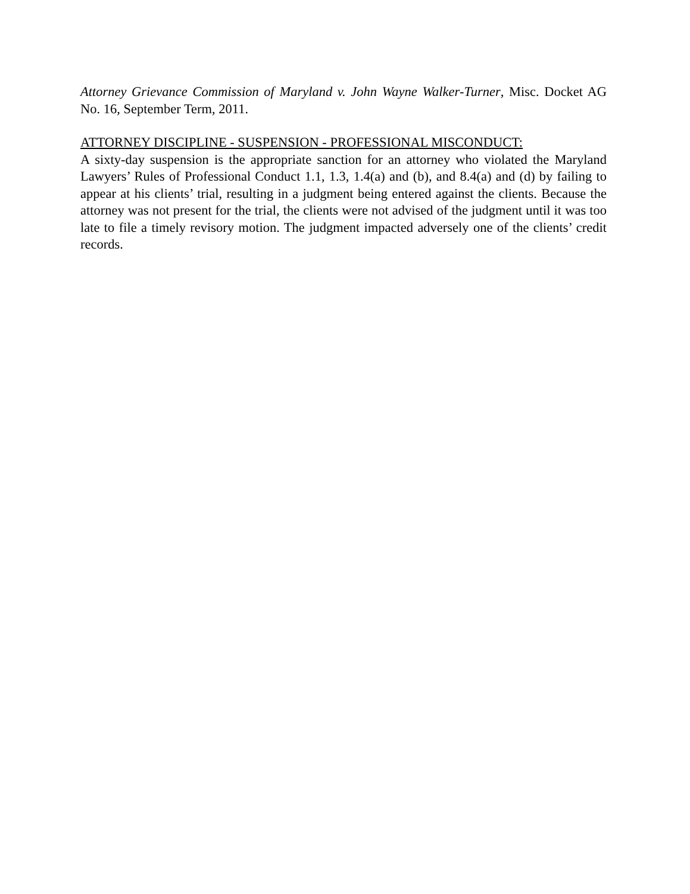Attorney Grievance Commission of Maryland v. John Wayne Walker-Turner, Misc. Docket AG No. 16, September Term, 2011.
ATTORNEY DISCIPLINE - SUSPENSION - PROFESSIONAL MISCONDUCT:
A sixty-day suspension is the appropriate sanction for an attorney who violated the Maryland Lawyers’ Rules of Professional Conduct 1.1, 1.3, 1.4(a) and (b), and 8.4(a) and (d) by failing to appear at his clients’ trial, resulting in a judgment being entered against the clients. Because the attorney was not present for the trial, the clients were not advised of the judgment until it was too late to file a timely revisory motion. The judgment impacted adversely one of the clients’ credit records.